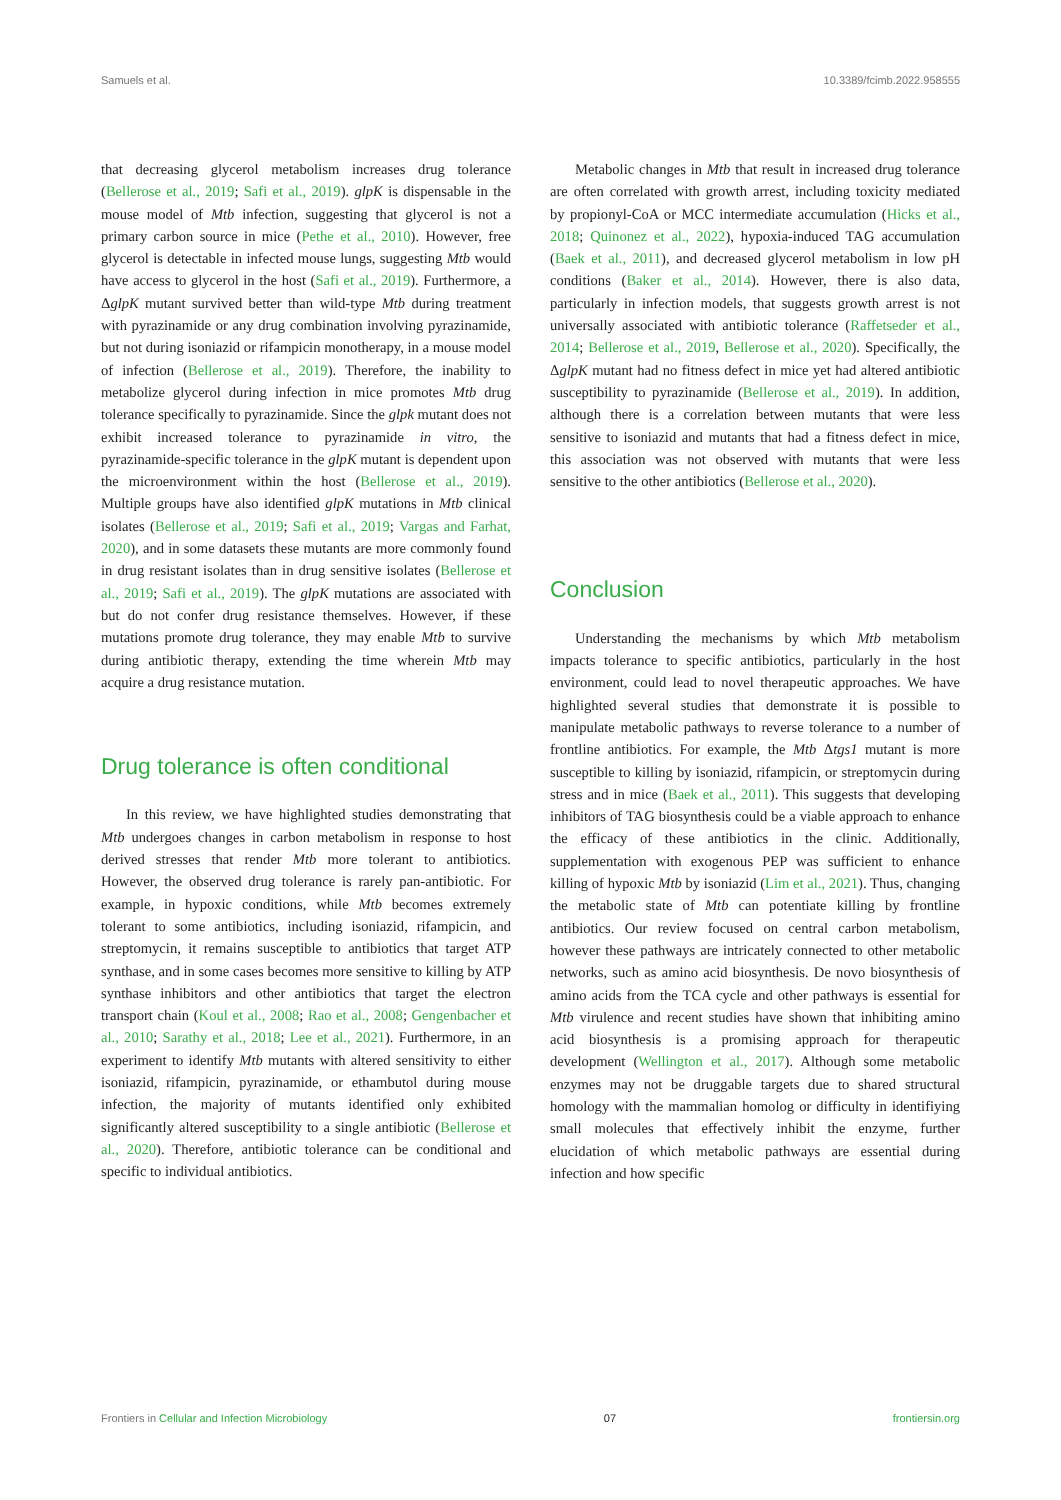Samuels et al. 10.3389/fcimb.2022.958555
that decreasing glycerol metabolism increases drug tolerance (Bellerose et al., 2019; Safi et al., 2019). glpK is dispensable in the mouse model of Mtb infection, suggesting that glycerol is not a primary carbon source in mice (Pethe et al., 2010). However, free glycerol is detectable in infected mouse lungs, suggesting Mtb would have access to glycerol in the host (Safi et al., 2019). Furthermore, a ΔglpK mutant survived better than wild-type Mtb during treatment with pyrazinamide or any drug combination involving pyrazinamide, but not during isoniazid or rifampicin monotherapy, in a mouse model of infection (Bellerose et al., 2019). Therefore, the inability to metabolize glycerol during infection in mice promotes Mtb drug tolerance specifically to pyrazinamide. Since the glpk mutant does not exhibit increased tolerance to pyrazinamide in vitro, the pyrazinamide-specific tolerance in the glpK mutant is dependent upon the microenvironment within the host (Bellerose et al., 2019). Multiple groups have also identified glpK mutations in Mtb clinical isolates (Bellerose et al., 2019; Safi et al., 2019; Vargas and Farhat, 2020), and in some datasets these mutants are more commonly found in drug resistant isolates than in drug sensitive isolates (Bellerose et al., 2019; Safi et al., 2019). The glpK mutations are associated with but do not confer drug resistance themselves. However, if these mutations promote drug tolerance, they may enable Mtb to survive during antibiotic therapy, extending the time wherein Mtb may acquire a drug resistance mutation.
Drug tolerance is often conditional
In this review, we have highlighted studies demonstrating that Mtb undergoes changes in carbon metabolism in response to host derived stresses that render Mtb more tolerant to antibiotics. However, the observed drug tolerance is rarely pan-antibiotic. For example, in hypoxic conditions, while Mtb becomes extremely tolerant to some antibiotics, including isoniazid, rifampicin, and streptomycin, it remains susceptible to antibiotics that target ATP synthase, and in some cases becomes more sensitive to killing by ATP synthase inhibitors and other antibiotics that target the electron transport chain (Koul et al., 2008; Rao et al., 2008; Gengenbacher et al., 2010; Sarathy et al., 2018; Lee et al., 2021). Furthermore, in an experiment to identify Mtb mutants with altered sensitivity to either isoniazid, rifampicin, pyrazinamide, or ethambutol during mouse infection, the majority of mutants identified only exhibited significantly altered susceptibility to a single antibiotic (Bellerose et al., 2020). Therefore, antibiotic tolerance can be conditional and specific to individual antibiotics.
Metabolic changes in Mtb that result in increased drug tolerance are often correlated with growth arrest, including toxicity mediated by propionyl-CoA or MCC intermediate accumulation (Hicks et al., 2018; Quinonez et al., 2022), hypoxia-induced TAG accumulation (Baek et al., 2011), and decreased glycerol metabolism in low pH conditions (Baker et al., 2014). However, there is also data, particularly in infection models, that suggests growth arrest is not universally associated with antibiotic tolerance (Raffetseder et al., 2014; Bellerose et al., 2019, Bellerose et al., 2020). Specifically, the ΔglpK mutant had no fitness defect in mice yet had altered antibiotic susceptibility to pyrazinamide (Bellerose et al., 2019). In addition, although there is a correlation between mutants that were less sensitive to isoniazid and mutants that had a fitness defect in mice, this association was not observed with mutants that were less sensitive to the other antibiotics (Bellerose et al., 2020).
Conclusion
Understanding the mechanisms by which Mtb metabolism impacts tolerance to specific antibiotics, particularly in the host environment, could lead to novel therapeutic approaches. We have highlighted several studies that demonstrate it is possible to manipulate metabolic pathways to reverse tolerance to a number of frontline antibiotics. For example, the Mtb Δtgs1 mutant is more susceptible to killing by isoniazid, rifampicin, or streptomycin during stress and in mice (Baek et al., 2011). This suggests that developing inhibitors of TAG biosynthesis could be a viable approach to enhance the efficacy of these antibiotics in the clinic. Additionally, supplementation with exogenous PEP was sufficient to enhance killing of hypoxic Mtb by isoniazid (Lim et al., 2021). Thus, changing the metabolic state of Mtb can potentiate killing by frontline antibiotics. Our review focused on central carbon metabolism, however these pathways are intricately connected to other metabolic networks, such as amino acid biosynthesis. De novo biosynthesis of amino acids from the TCA cycle and other pathways is essential for Mtb virulence and recent studies have shown that inhibiting amino acid biosynthesis is a promising approach for therapeutic development (Wellington et al., 2017). Although some metabolic enzymes may not be druggable targets due to shared structural homology with the mammalian homolog or difficulty in identifiying small molecules that effectively inhibit the enzyme, further elucidation of which metabolic pathways are essential during infection and how specific
Frontiers in Cellular and Infection Microbiology 07 frontiersin.org